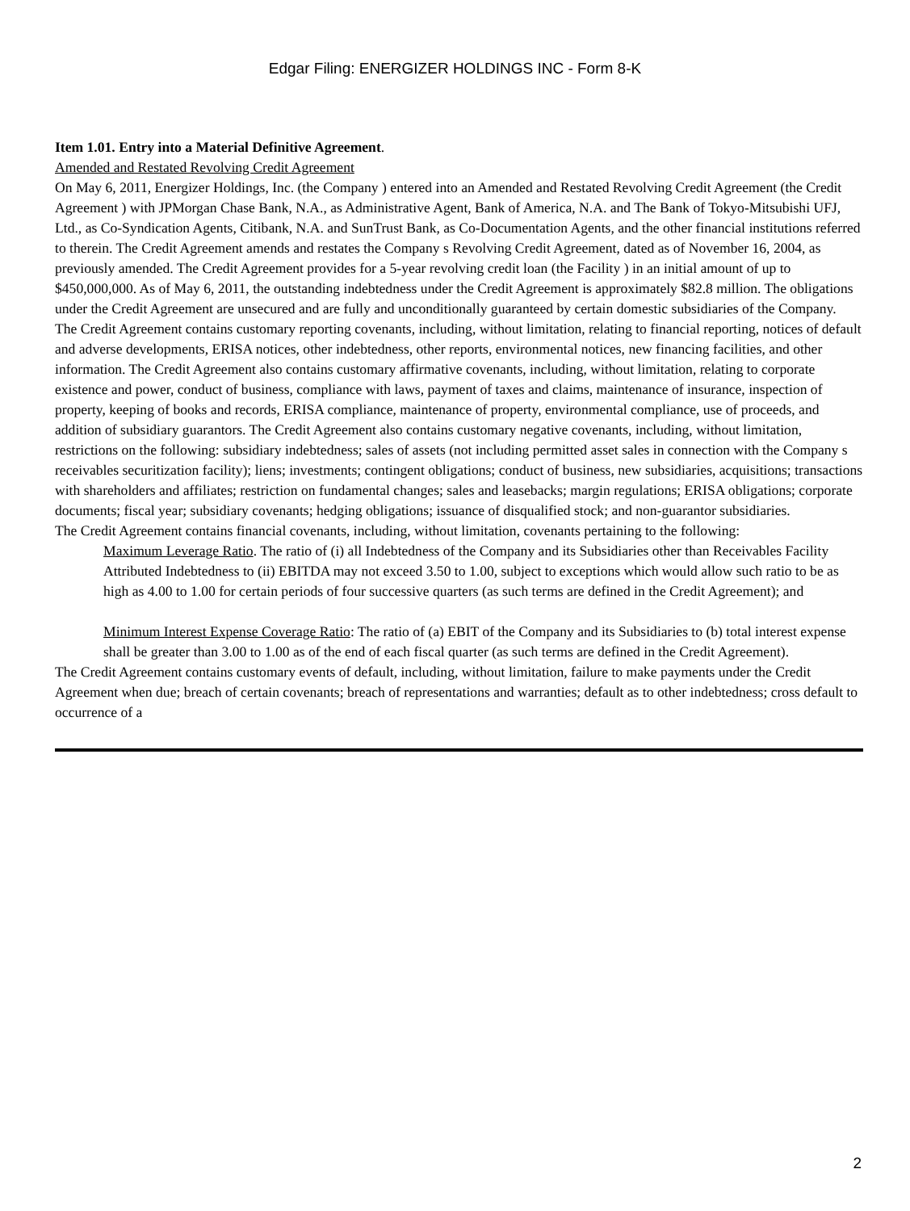Edgar Filing: ENERGIZER HOLDINGS INC - Form 8-K
Item 1.01. Entry into a Material Definitive Agreement.
Amended and Restated Revolving Credit Agreement
On May 6, 2011, Energizer Holdings, Inc. (the Company ) entered into an Amended and Restated Revolving Credit Agreement (the Credit Agreement ) with JPMorgan Chase Bank, N.A., as Administrative Agent, Bank of America, N.A. and The Bank of Tokyo-Mitsubishi UFJ, Ltd., as Co-Syndication Agents, Citibank, N.A. and SunTrust Bank, as Co-Documentation Agents, and the other financial institutions referred to therein. The Credit Agreement amends and restates the Company s Revolving Credit Agreement, dated as of November 16, 2004, as previously amended. The Credit Agreement provides for a 5-year revolving credit loan (the Facility ) in an initial amount of up to $450,000,000. As of May 6, 2011, the outstanding indebtedness under the Credit Agreement is approximately $82.8 million. The obligations under the Credit Agreement are unsecured and are fully and unconditionally guaranteed by certain domestic subsidiaries of the Company.
The Credit Agreement contains customary reporting covenants, including, without limitation, relating to financial reporting, notices of default and adverse developments, ERISA notices, other indebtedness, other reports, environmental notices, new financing facilities, and other information. The Credit Agreement also contains customary affirmative covenants, including, without limitation, relating to corporate existence and power, conduct of business, compliance with laws, payment of taxes and claims, maintenance of insurance, inspection of property, keeping of books and records, ERISA compliance, maintenance of property, environmental compliance, use of proceeds, and addition of subsidiary guarantors. The Credit Agreement also contains customary negative covenants, including, without limitation, restrictions on the following: subsidiary indebtedness; sales of assets (not including permitted asset sales in connection with the Company s receivables securitization facility); liens; investments; contingent obligations; conduct of business, new subsidiaries, acquisitions; transactions with shareholders and affiliates; restriction on fundamental changes; sales and leasebacks; margin regulations; ERISA obligations; corporate documents; fiscal year; subsidiary covenants; hedging obligations; issuance of disqualified stock; and non-guarantor subsidiaries.
The Credit Agreement contains financial covenants, including, without limitation, covenants pertaining to the following:
Maximum Leverage Ratio. The ratio of (i) all Indebtedness of the Company and its Subsidiaries other than Receivables Facility Attributed Indebtedness to (ii) EBITDA may not exceed 3.50 to 1.00, subject to exceptions which would allow such ratio to be as high as 4.00 to 1.00 for certain periods of four successive quarters (as such terms are defined in the Credit Agreement); and
Minimum Interest Expense Coverage Ratio: The ratio of (a) EBIT of the Company and its Subsidiaries to (b) total interest expense shall be greater than 3.00 to 1.00 as of the end of each fiscal quarter (as such terms are defined in the Credit Agreement).
The Credit Agreement contains customary events of default, including, without limitation, failure to make payments under the Credit Agreement when due; breach of certain covenants; breach of representations and warranties; default as to other indebtedness; cross default to occurrence of a
2